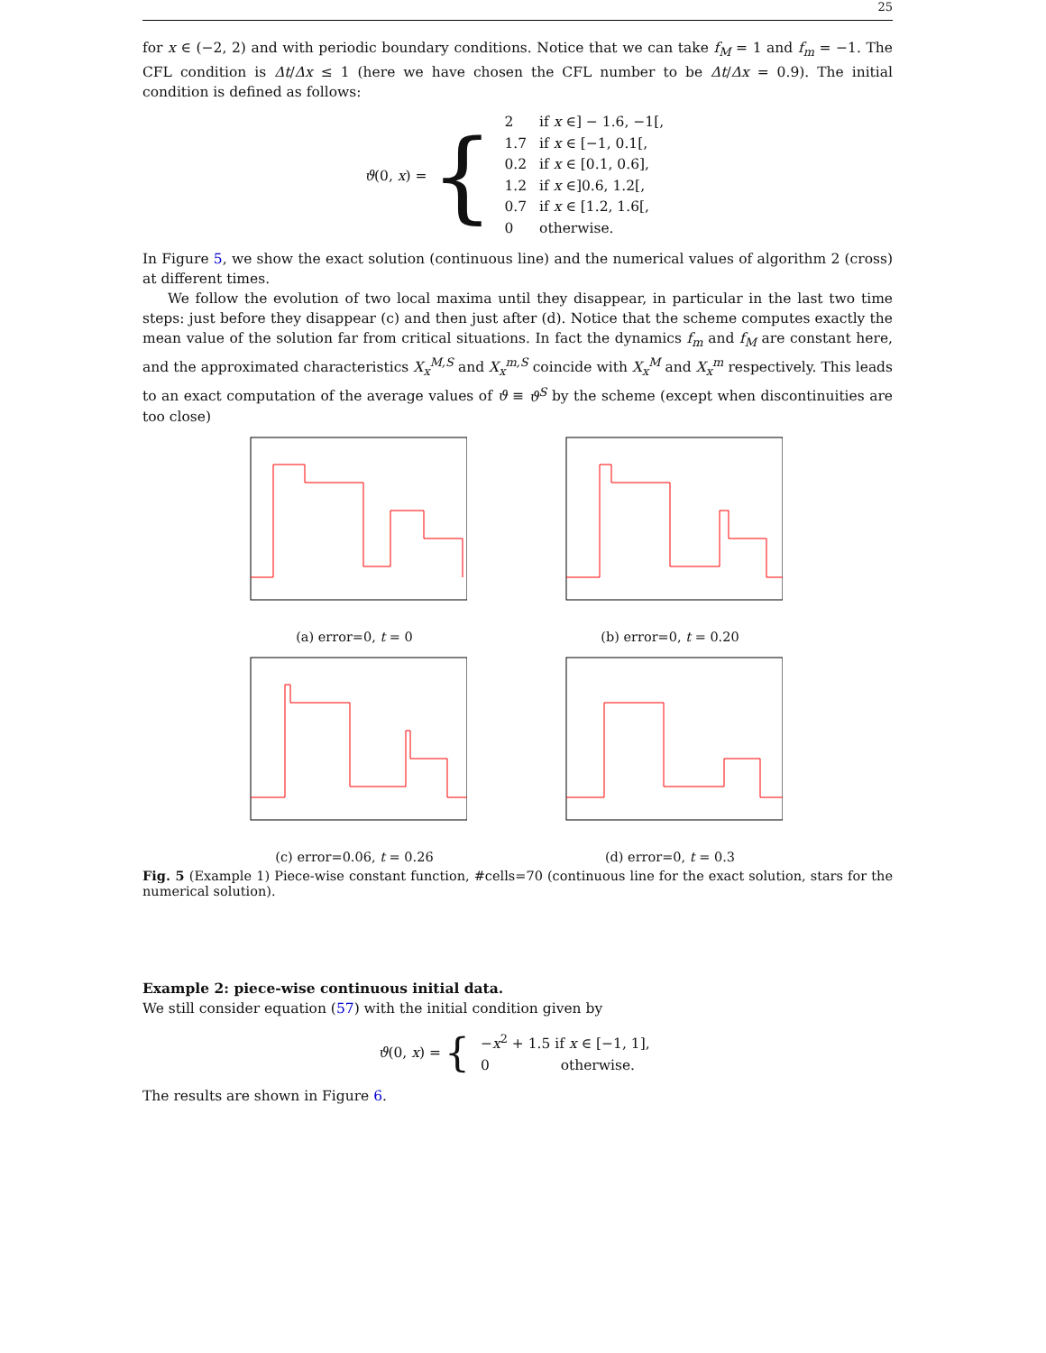25
for x ∈ (−2, 2) and with periodic boundary conditions. Notice that we can take f<sub>M</sub> = 1 and f<sub>m</sub> = −1. The CFL condition is Δt/Δx ≤ 1 (here we have chosen the CFL number to be Δt/Δx = 0.9). The initial condition is defined as follows:
ϑ(0, x) = {
| 2 | if x ∈] − 1.6, −1[, |
| 1.7 | if x ∈ [−1, 0.1[, |
| 0.2 | if x ∈ [0.1, 0.6], |
| 1.2 | if x ∈]0.6, 1.2[, |
| 0.7 | if x ∈ [1.2, 1.6[, |
| 0 | otherwise. |
In Figure 5, we show the exact solution (continuous line) and the numerical values of algorithm 2 (cross) at different times.
We follow the evolution of two local maxima until they disappear, in particular in the last two time steps: just before they disappear (c) and then just after (d). Notice that the scheme computes exactly the mean value of the solution far from critical situations. In fact the dynamics f<sub>m</sub> and f<sub>M</sub> are constant here, and the approximated characteristics X<sub>x</sub><sup>M,S</sup> and X<sub>x</sub><sup>m,S</sup> coincide with X<sub>x</sub><sup>M</sup> and X<sub>x</sub><sup>m</sup> respectively. This leads to an exact computation of the average values of ϑ ≡ ϑ<sup>S</sup> by the scheme (except when discontinuities are too close)
(a) error=0, t = 0
(b) error=0, t = 0.20
(c) error=0.06, t = 0.26
(d) error=0, t = 0.3
Fig. 5 (Example 1) Piece-wise constant function, #cells=70 (continuous line for the exact solution, stars for the numerical solution).
Example 2: piece-wise continuous initial data.
We still consider equation (57) with the initial condition given by
ϑ(0, x) = {
| − x<sup>2</sup> + 1.5 if x ∈ [−1, 1], |
| 0 otherwise. |
The results are shown in Figure 6.